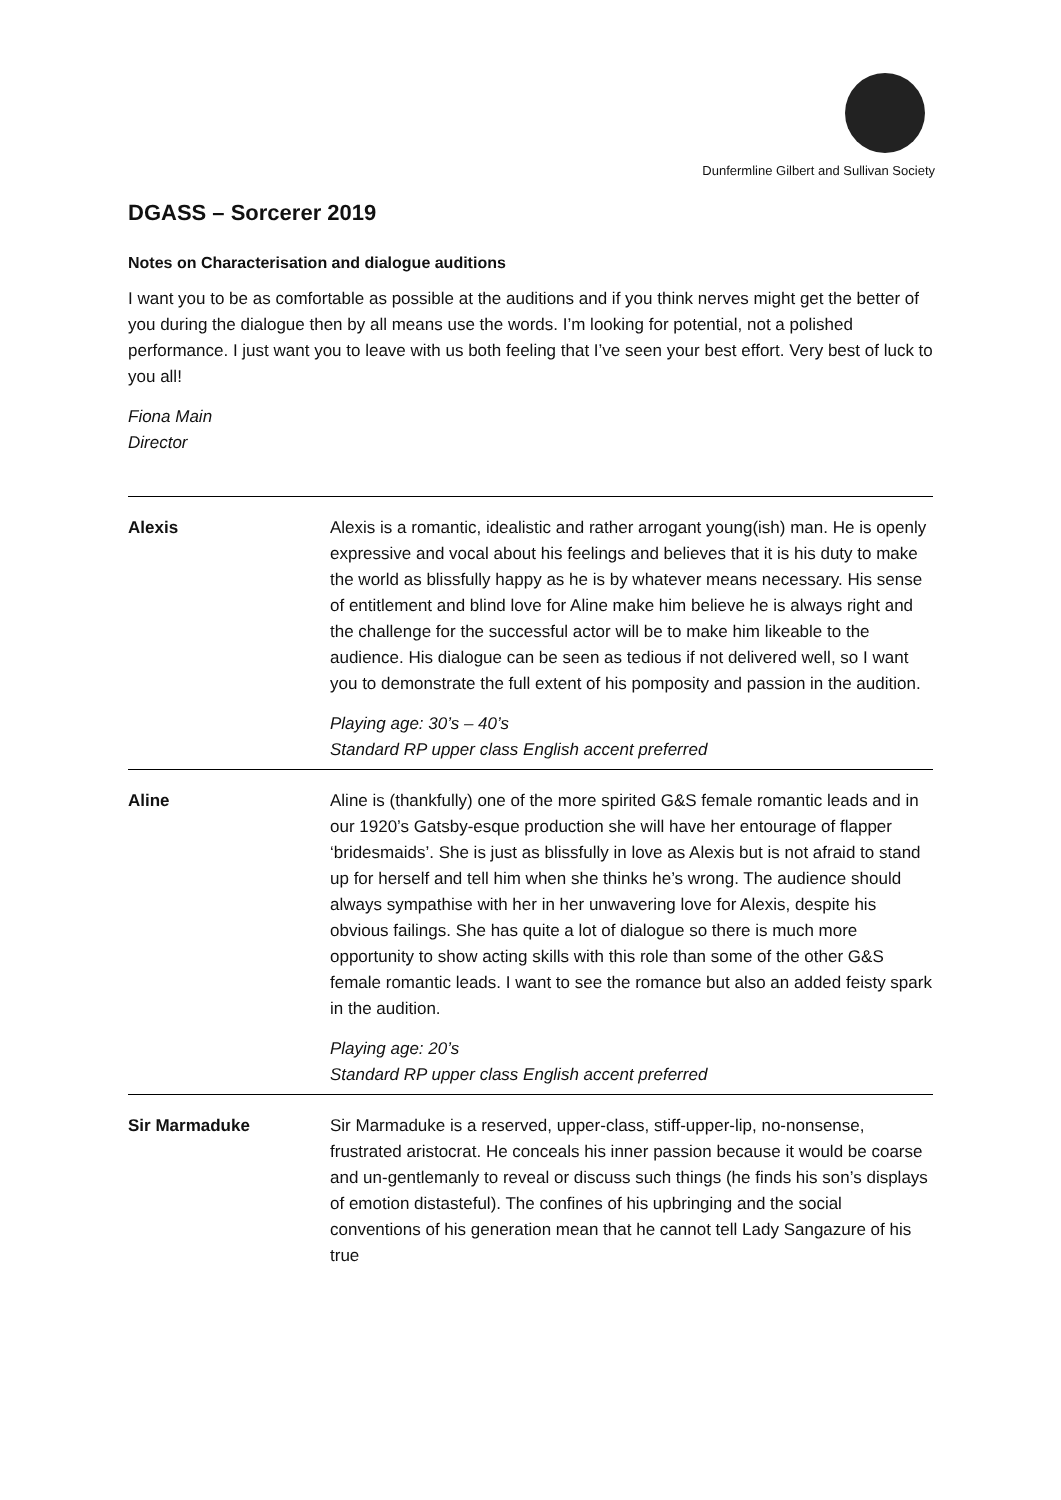Dunfermline Gilbert and Sullivan Society
DGASS – Sorcerer 2019
Notes on Characterisation and dialogue auditions
I want you to be as comfortable as possible at the auditions and if you think nerves might get the better of you during the dialogue then by all means use the words. I’m looking for potential, not a polished performance. I just want you to leave with us both feeling that I’ve seen your best effort. Very best of luck to you all!
Fiona Main
Director
| Alexis | Alexis is a romantic, idealistic and rather arrogant young(ish) man. He is openly expressive and vocal about his feelings and believes that it is his duty to make the world as blissfully happy as he is by whatever means necessary. His sense of entitlement and blind love for Aline make him believe he is always right and the challenge for the successful actor will be to make him likeable to the audience. His dialogue can be seen as tedious if not delivered well, so I want you to demonstrate the full extent of his pomposity and passion in the audition. Playing age: 30’s – 40’s Standard RP upper class English accent preferred |
| Aline | Aline is (thankfully) one of the more spirited G&S female romantic leads and in our 1920’s Gatsby-esque production she will have her entourage of flapper ‘bridesmaids’. She is just as blissfully in love as Alexis but is not afraid to stand up for herself and tell him when she thinks he’s wrong. The audience should always sympathise with her in her unwavering love for Alexis, despite his obvious failings. She has quite a lot of dialogue so there is much more opportunity to show acting skills with this role than some of the other G&S female romantic leads. I want to see the romance but also an added feisty spark in the audition. Playing age: 20’s Standard RP upper class English accent preferred |
| Sir Marmaduke | Sir Marmaduke is a reserved, upper-class, stiff-upper-lip, no-nonsense, frustrated aristocrat. He conceals his inner passion because it would be coarse and un-gentlemanly to reveal or discuss such things (he finds his son’s displays of emotion distasteful). The confines of his upbringing and the social conventions of his generation mean that he cannot tell Lady Sangazure of his true |